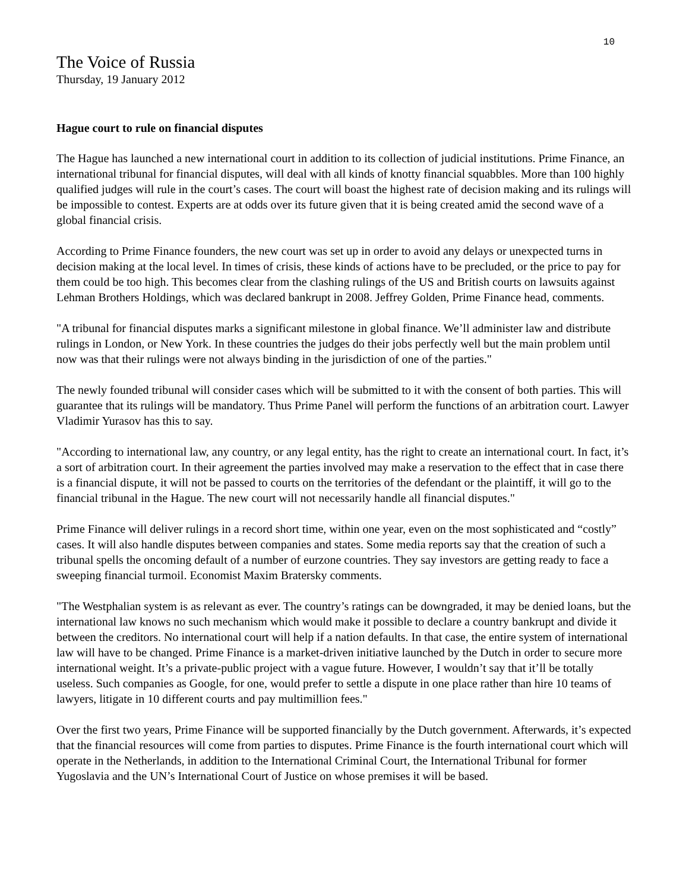10
The Voice of Russia
Thursday, 19 January 2012
Hague court to rule on financial disputes
The Hague has launched a new international court in addition to its collection of judicial institutions. Prime Finance, an international tribunal for financial disputes, will deal with all kinds of knotty financial squabbles. More than 100 highly qualified judges will rule in the court’s cases. The court will boast the highest rate of decision making and its rulings will be impossible to contest. Experts are at odds over its future given that it is being created amid the second wave of a global financial crisis.
According to Prime Finance founders, the new court was set up in order to avoid any delays or unexpected turns in decision making at the local level. In times of crisis, these kinds of actions have to be precluded, or the price to pay for them could be too high. This becomes clear from the clashing rulings of the US and British courts on lawsuits against Lehman Brothers Holdings, which was declared bankrupt in 2008. Jeffrey Golden, Prime Finance head, comments.
"A tribunal for financial disputes marks a significant milestone in global finance. We’ll administer law and distribute rulings in London, or New York. In these countries the judges do their jobs perfectly well but the main problem until now was that their rulings were not always binding in the jurisdiction of one of the parties."
The newly founded tribunal will consider cases which will be submitted to it with the consent of both parties. This will guarantee that its rulings will be mandatory. Thus Prime Panel will perform the functions of an arbitration court. Lawyer Vladimir Yurasov has this to say.
"According to international law, any country, or any legal entity, has the right to create an international court. In fact, it’s a sort of arbitration court. In their agreement the parties involved may make a reservation to the effect that in case there is a financial dispute, it will not be passed to courts on the territories of the defendant or the plaintiff, it will go to the financial tribunal in the Hague. The new court will not necessarily handle all financial disputes."
Prime Finance will deliver rulings in a record short time, within one year, even on the most sophisticated and “costly” cases. It will also handle disputes between companies and states. Some media reports say that the creation of such a tribunal spells the oncoming default of a number of eurzone countries. They say investors are getting ready to face a sweeping financial turmoil. Economist Maxim Bratersky comments.
"The Westphalian system is as relevant as ever. The country’s ratings can be downgraded, it may be denied loans, but the international law knows no such mechanism which would make it possible to declare a country bankrupt and divide it between the creditors. No international court will help if a nation defaults. In that case, the entire system of international law will have to be changed. Prime Finance is a market-driven initiative launched by the Dutch in order to secure more international weight. It’s a private-public project with a vague future. However, I wouldn’t say that it’ll be totally useless. Such companies as Google, for one, would prefer to settle a dispute in one place rather than hire 10 teams of lawyers, litigate in 10 different courts and pay multimillion fees."
Over the first two years, Prime Finance will be supported financially by the Dutch government. Afterwards, it’s expected that the financial resources will come from parties to disputes. Prime Finance is the fourth international court which will operate in the Netherlands, in addition to the International Criminal Court, the International Tribunal for former Yugoslavia and the UN’s International Court of Justice on whose premises it will be based.